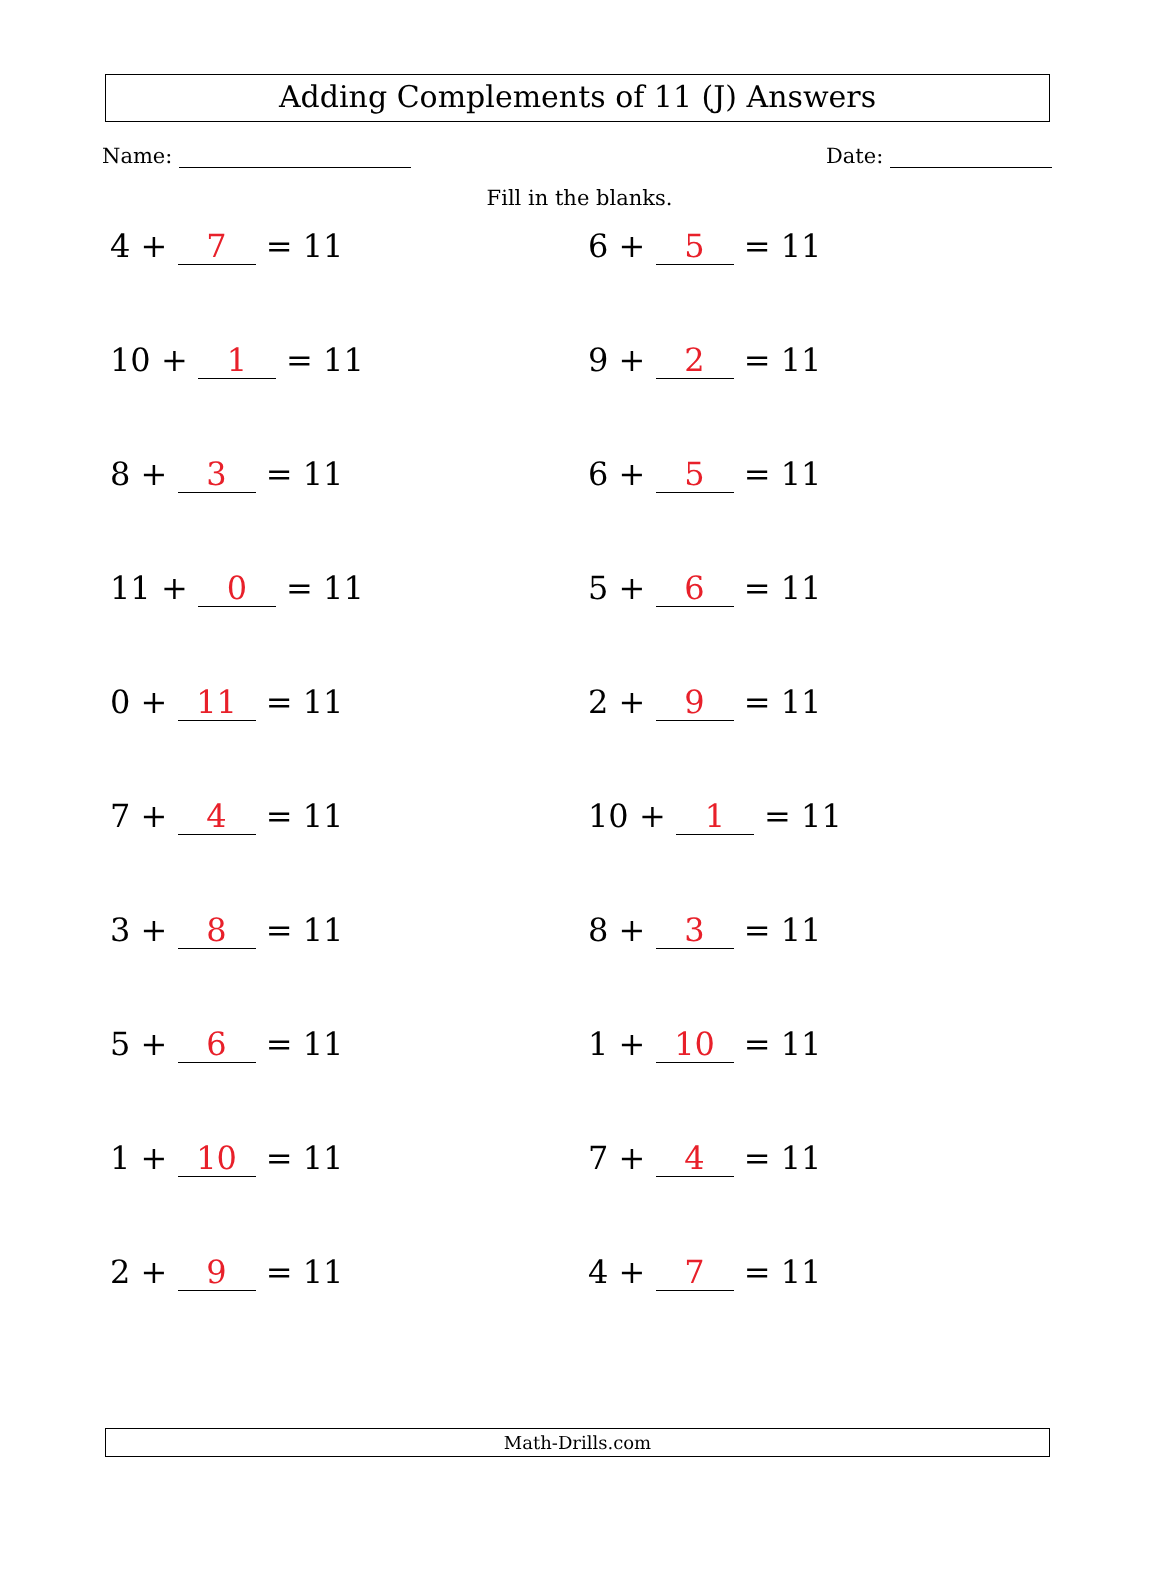Adding Complements of 11 (J) Answers
Name: Date:
Fill in the blanks.
4 + 7 = 11
6 + 5 = 11
10 + 1 = 11
9 + 2 = 11
8 + 3 = 11
6 + 5 = 11
11 + 0 = 11
5 + 6 = 11
0 + 11 = 11
2 + 9 = 11
7 + 4 = 11
10 + 1 = 11
3 + 8 = 11
8 + 3 = 11
5 + 6 = 11
1 + 10 = 11
1 + 10 = 11
7 + 4 = 11
2 + 9 = 11
4 + 7 = 11
Math-Drills.com